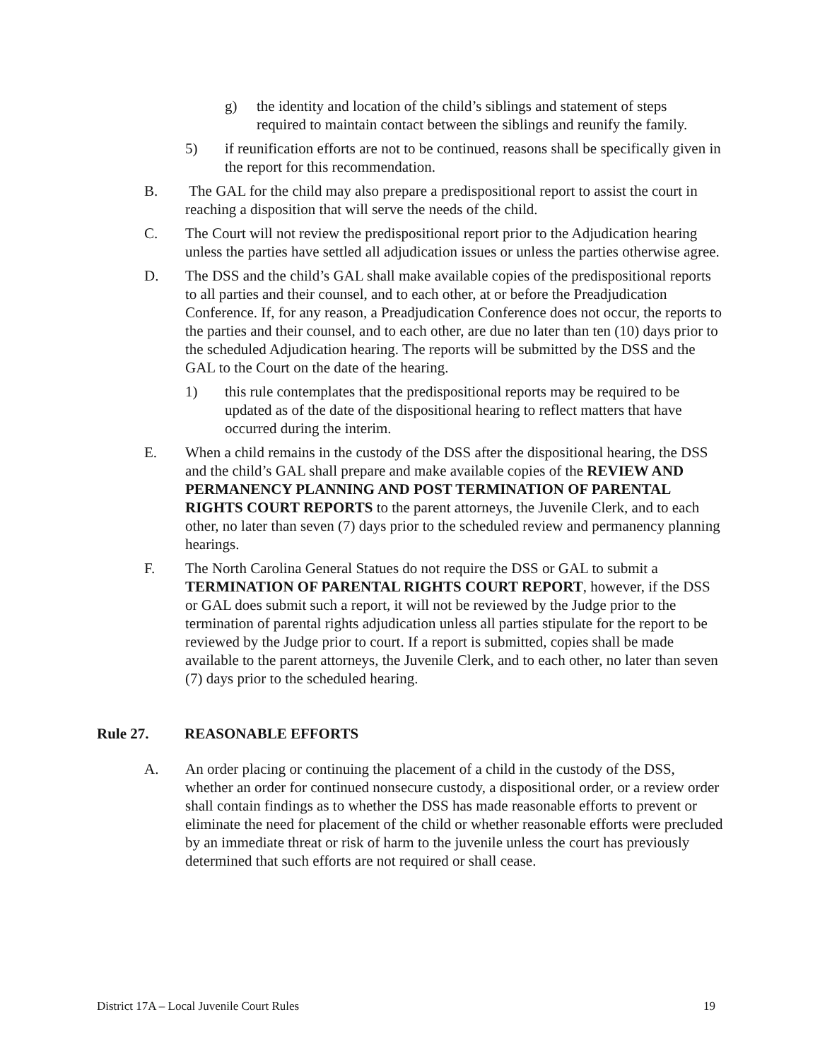g) the identity and location of the child’s siblings and statement of steps required to maintain contact between the siblings and reunify the family.
5) if reunification efforts are not to be continued, reasons shall be specifically given in the report for this recommendation.
B. The GAL for the child may also prepare a predispositional report to assist the court in reaching a disposition that will serve the needs of the child.
C. The Court will not review the predispositional report prior to the Adjudication hearing unless the parties have settled all adjudication issues or unless the parties otherwise agree.
D. The DSS and the child’s GAL shall make available copies of the predispositional reports to all parties and their counsel, and to each other, at or before the Preadjudication Conference. If, for any reason, a Preadjudication Conference does not occur, the reports to the parties and their counsel, and to each other, are due no later than ten (10) days prior to the scheduled Adjudication hearing. The reports will be submitted by the DSS and the GAL to the Court on the date of the hearing.
1) this rule contemplates that the predispositional reports may be required to be updated as of the date of the dispositional hearing to reflect matters that have occurred during the interim.
E. When a child remains in the custody of the DSS after the dispositional hearing, the DSS and the child’s GAL shall prepare and make available copies of the REVIEW AND PERMANENCY PLANNING AND POST TERMINATION OF PARENTAL RIGHTS COURT REPORTS to the parent attorneys, the Juvenile Clerk, and to each other, no later than seven (7) days prior to the scheduled review and permanency planning hearings.
F. The North Carolina General Statues do not require the DSS or GAL to submit a TERMINATION OF PARENTAL RIGHTS COURT REPORT, however, if the DSS or GAL does submit such a report, it will not be reviewed by the Judge prior to the termination of parental rights adjudication unless all parties stipulate for the report to be reviewed by the Judge prior to court. If a report is submitted, copies shall be made available to the parent attorneys, the Juvenile Clerk, and to each other, no later than seven (7) days prior to the scheduled hearing.
Rule 27. REASONABLE EFFORTS
A. An order placing or continuing the placement of a child in the custody of the DSS, whether an order for continued nonsecure custody, a dispositional order, or a review order shall contain findings as to whether the DSS has made reasonable efforts to prevent or eliminate the need for placement of the child or whether reasonable efforts were precluded by an immediate threat or risk of harm to the juvenile unless the court has previously determined that such efforts are not required or shall cease.
District 17A – Local Juvenile Court Rules 19